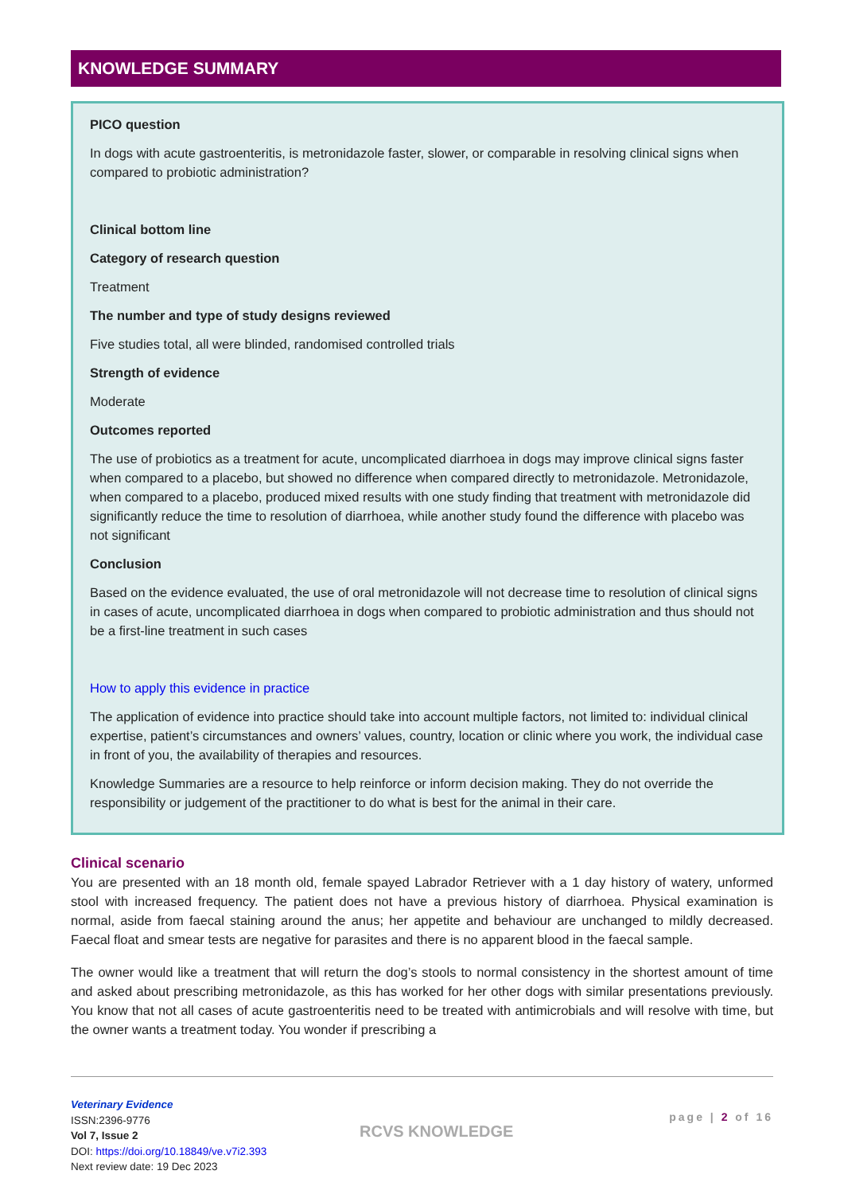KNOWLEDGE SUMMARY
PICO question
In dogs with acute gastroenteritis, is metronidazole faster, slower, or comparable in resolving clinical signs when compared to probiotic administration?
Clinical bottom line
Category of research question
Treatment
The number and type of study designs reviewed
Five studies total, all were blinded, randomised controlled trials
Strength of evidence
Moderate
Outcomes reported
The use of probiotics as a treatment for acute, uncomplicated diarrhoea in dogs may improve clinical signs faster when compared to a placebo, but showed no difference when compared directly to metronidazole. Metronidazole, when compared to a placebo, produced mixed results with one study finding that treatment with metronidazole did significantly reduce the time to resolution of diarrhoea, while another study found the difference with placebo was not significant
Conclusion
Based on the evidence evaluated, the use of oral metronidazole will not decrease time to resolution of clinical signs in cases of acute, uncomplicated diarrhoea in dogs when compared to probiotic administration and thus should not be a first-line treatment in such cases
How to apply this evidence in practice
The application of evidence into practice should take into account multiple factors, not limited to: individual clinical expertise, patient’s circumstances and owners’ values, country, location or clinic where you work, the individual case in front of you, the availability of therapies and resources.
Knowledge Summaries are a resource to help reinforce or inform decision making. They do not override the responsibility or judgement of the practitioner to do what is best for the animal in their care.
Clinical scenario
You are presented with an 18 month old, female spayed Labrador Retriever with a 1 day history of watery, unformed stool with increased frequency. The patient does not have a previous history of diarrhoea. Physical examination is normal, aside from faecal staining around the anus; her appetite and behaviour are unchanged to mildly decreased. Faecal float and smear tests are negative for parasites and there is no apparent blood in the faecal sample.
The owner would like a treatment that will return the dog’s stools to normal consistency in the shortest amount of time and asked about prescribing metronidazole, as this has worked for her other dogs with similar presentations previously. You know that not all cases of acute gastroenteritis need to be treated with antimicrobials and will resolve with time, but the owner wants a treatment today. You wonder if prescribing a
Veterinary Evidence
ISSN:2396-9776
Vol 7, Issue 2
DOI: https://doi.org/10.18849/ve.v7i2.393
Next review date: 19 Dec 2023
RCVS KNOWLEDGE
page | 2 of 16